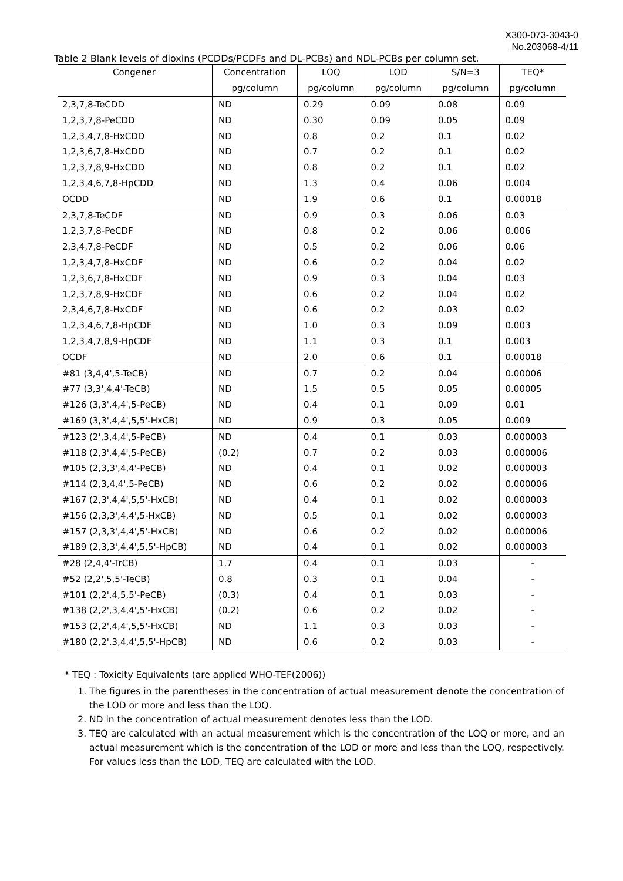X300-073-3043-0
No.203068-4/11
Table 2 Blank levels of dioxins (PCDDs/PCDFs and DL-PCBs) and NDL-PCBs per column set.
| Congener | Concentration | LOQ | LOD | S/N=3 | TEQ* |
| --- | --- | --- | --- | --- | --- |
| | pg/column | pg/column | pg/column | pg/column | pg/column |
| 2,3,7,8-TeCDD | ND | 0.29 | 0.09 | 0.08 | 0.09 |
| 1,2,3,7,8-PeCDD | ND | 0.30 | 0.09 | 0.05 | 0.09 |
| 1,2,3,4,7,8-HxCDD | ND | 0.8 | 0.2 | 0.1 | 0.02 |
| 1,2,3,6,7,8-HxCDD | ND | 0.7 | 0.2 | 0.1 | 0.02 |
| 1,2,3,7,8,9-HxCDD | ND | 0.8 | 0.2 | 0.1 | 0.02 |
| 1,2,3,4,6,7,8-HpCDD | ND | 1.3 | 0.4 | 0.06 | 0.004 |
| OCDD | ND | 1.9 | 0.6 | 0.1 | 0.00018 |
| 2,3,7,8-TeCDF | ND | 0.9 | 0.3 | 0.06 | 0.03 |
| 1,2,3,7,8-PeCDF | ND | 0.8 | 0.2 | 0.06 | 0.006 |
| 2,3,4,7,8-PeCDF | ND | 0.5 | 0.2 | 0.06 | 0.06 |
| 1,2,3,4,7,8-HxCDF | ND | 0.6 | 0.2 | 0.04 | 0.02 |
| 1,2,3,6,7,8-HxCDF | ND | 0.9 | 0.3 | 0.04 | 0.03 |
| 1,2,3,7,8,9-HxCDF | ND | 0.6 | 0.2 | 0.04 | 0.02 |
| 2,3,4,6,7,8-HxCDF | ND | 0.6 | 0.2 | 0.03 | 0.02 |
| 1,2,3,4,6,7,8-HpCDF | ND | 1.0 | 0.3 | 0.09 | 0.003 |
| 1,2,3,4,7,8,9-HpCDF | ND | 1.1 | 0.3 | 0.1 | 0.003 |
| OCDF | ND | 2.0 | 0.6 | 0.1 | 0.00018 |
| #81 (3,4,4',5-TeCB) | ND | 0.7 | 0.2 | 0.04 | 0.00006 |
| #77 (3,3',4,4'-TeCB) | ND | 1.5 | 0.5 | 0.05 | 0.00005 |
| #126 (3,3',4,4',5-PeCB) | ND | 0.4 | 0.1 | 0.09 | 0.01 |
| #169 (3,3',4,4',5,5'-HxCB) | ND | 0.9 | 0.3 | 0.05 | 0.009 |
| #123 (2',3,4,4',5-PeCB) | ND | 0.4 | 0.1 | 0.03 | 0.000003 |
| #118 (2,3',4,4',5-PeCB) | (0.2) | 0.7 | 0.2 | 0.03 | 0.000006 |
| #105 (2,3,3',4,4'-PeCB) | ND | 0.4 | 0.1 | 0.02 | 0.000003 |
| #114 (2,3,4,4',5-PeCB) | ND | 0.6 | 0.2 | 0.02 | 0.000006 |
| #167 (2,3',4,4',5,5'-HxCB) | ND | 0.4 | 0.1 | 0.02 | 0.000003 |
| #156 (2,3,3',4,4',5-HxCB) | ND | 0.5 | 0.1 | 0.02 | 0.000003 |
| #157 (2,3,3',4,4',5'-HxCB) | ND | 0.6 | 0.2 | 0.02 | 0.000006 |
| #189 (2,3,3',4,4',5,5'-HpCB) | ND | 0.4 | 0.1 | 0.02 | 0.000003 |
| #28 (2,4,4'-TrCB) | 1.7 | 0.4 | 0.1 | 0.03 | - |
| #52 (2,2',5,5'-TeCB) | 0.8 | 0.3 | 0.1 | 0.04 | - |
| #101 (2,2',4,5,5'-PeCB) | (0.3) | 0.4 | 0.1 | 0.03 | - |
| #138 (2,2',3,4,4',5'-HxCB) | (0.2) | 0.6 | 0.2 | 0.02 | - |
| #153 (2,2',4,4',5,5'-HxCB) | ND | 1.1 | 0.3 | 0.03 | - |
| #180 (2,2',3,4,4',5,5'-HpCB) | ND | 0.6 | 0.2 | 0.03 | - |
* TEQ : Toxicity Equivalents (are applied WHO-TEF(2006))
1. The figures in the parentheses in the concentration of actual measurement denote the concentration of the LOD or more and less than the LOQ.
2. ND in the concentration of actual measurement denotes less than the LOD.
3. TEQ are calculated with an actual measurement which is the concentration of the LOQ or more, and an actual measurement which is the concentration of the LOD or more and less than the LOQ, respectively. For values less than the LOD, TEQ are calculated with the LOD.